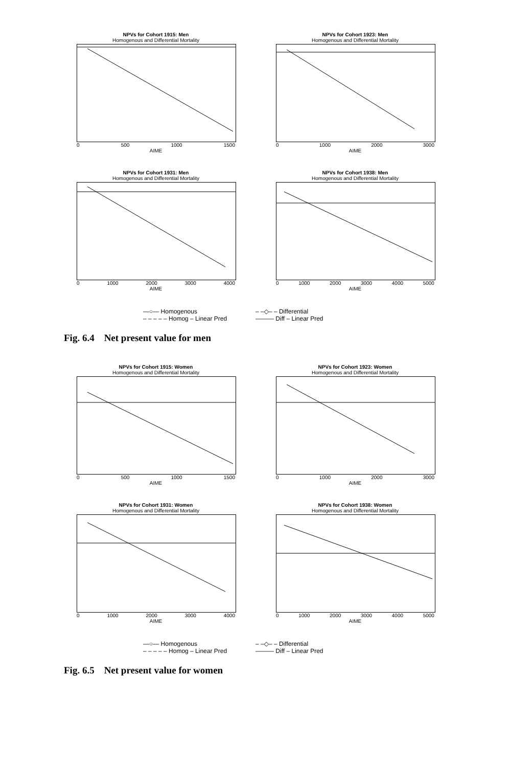NPVs for Cohort 1915: Men
Homogenous and Differential Mortality
0 500 1000 1500
AIME
NPVs for Cohort 1923: Men
Homogenous and Differential Mortality
0 1000 2000 3000
AIME
NPVs for Cohort 1931: Men
Homogenous and Differential Mortality
0 1000 2000 3000 4000
AIME
NPVs for Cohort 1938: Men
Homogenous and Differential Mortality
0 1000 2000 3000 4000 5000
AIME
—○— Homogenous – –◇– – Differential – – – – – Homog – Linear Pred ——— Diff – Linear Pred
Fig. 6.4 Net present value for men
NPVs for Cohort 1915: Women
Homogenous and Differential Mortality
0 500 1000 1500
AIME
NPVs for Cohort 1923: Women
Homogenous and Differential Mortality
0 1000 2000 3000
AIME
NPVs for Cohort 1931: Women
Homogenous and Differential Mortality
0 1000 2000 3000 4000
AIME
NPVs for Cohort 1938: Women
Homogenous and Differential Mortality
0 1000 2000 3000 4000 5000
AIME
—○— Homogenous – –◇– – Differential – – – – – Homog – Linear Pred ——— Diff – Linear Pred
Fig. 6.5 Net present value for women